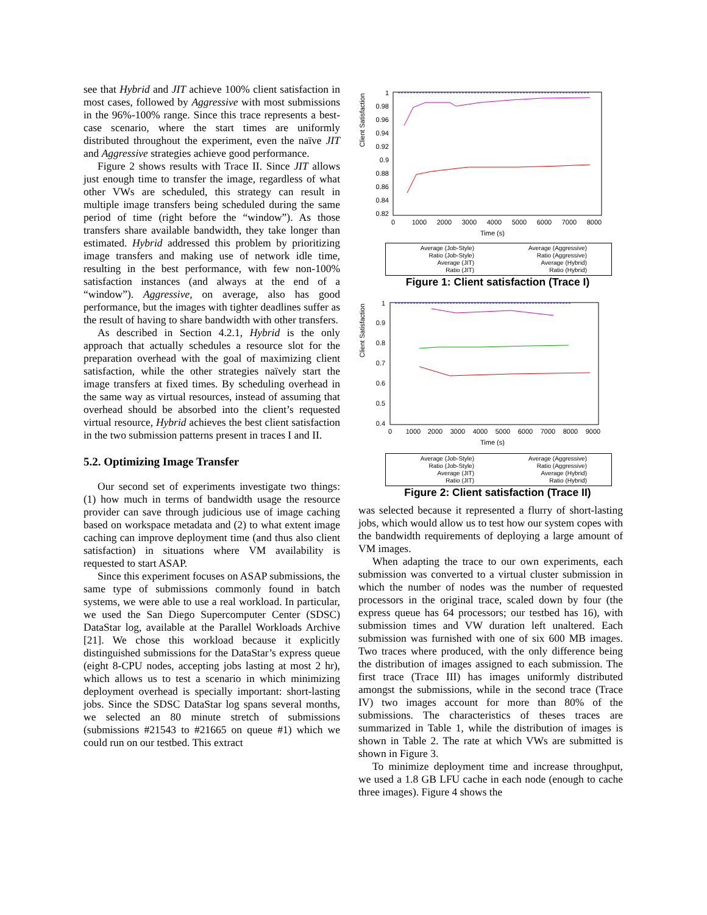see that Hybrid and JIT achieve 100% client satisfaction in most cases, followed by Aggressive with most submissions in the 96%-100% range. Since this trace represents a best-case scenario, where the start times are uniformly distributed throughout the experiment, even the naïve JIT and Aggressive strategies achieve good performance.
Figure 2 shows results with Trace II. Since JIT allows just enough time to transfer the image, regardless of what other VWs are scheduled, this strategy can result in multiple image transfers being scheduled during the same period of time (right before the “window”). As those transfers share available bandwidth, they take longer than estimated. Hybrid addressed this problem by prioritizing image transfers and making use of network idle time, resulting in the best performance, with few non-100% satisfaction instances (and always at the end of a “window”). Aggressive, on average, also has good performance, but the images with tighter deadlines suffer as the result of having to share bandwidth with other transfers.
As described in Section 4.2.1, Hybrid is the only approach that actually schedules a resource slot for the preparation overhead with the goal of maximizing client satisfaction, while the other strategies naïvely start the image transfers at fixed times. By scheduling overhead in the same way as virtual resources, instead of assuming that overhead should be absorbed into the client’s requested virtual resource, Hybrid achieves the best client satisfaction in the two submission patterns present in traces I and II.
5.2. Optimizing Image Transfer
Our second set of experiments investigate two things: (1) how much in terms of bandwidth usage the resource provider can save through judicious use of image caching based on workspace metadata and (2) to what extent image caching can improve deployment time (and thus also client satisfaction) in situations where VM availability is requested to start ASAP.
Since this experiment focuses on ASAP submissions, the same type of submissions commonly found in batch systems, we were able to use a real workload. In particular, we used the San Diego Supercomputer Center (SDSC) DataStar log, available at the Parallel Workloads Archive [21]. We chose this workload because it explicitly distinguished submissions for the DataStar’s express queue (eight 8-CPU nodes, accepting jobs lasting at most 2 hr), which allows us to test a scenario in which minimizing deployment overhead is specially important: short-lasting jobs. Since the SDSC DataStar log spans several months, we selected an 80 minute stretch of submissions (submissions #21543 to #21665 on queue #1) which we could run on our testbed. This extract
Client Satisfaction
1
0.98
0.96
0.94
0.92
0.9
0.88
0.86
0.84
0.82
0
1000
2000
3000
4000
5000
6000
7000
8000
Time (s)
Average (Job-Style)
Ratio (Job-Style)
Average (JIT)
Ratio (JIT)
Average (Aggressive)
Ratio (Aggressive)
Average (Hybrid)
Ratio (Hybrid)
Figure 1: Client satisfaction (Trace I)
Client Satisfaction
1
0.9
0.8
0.7
0.6
0.5
0.4
0
1000
2000
3000
4000
5000
6000
7000
8000
9000
Time (s)
Average (Job-Style)
Ratio (Job-Style)
Average (JIT)
Ratio (JIT)
Average (Aggressive)
Ratio (Aggressive)
Average (Hybrid)
Ratio (Hybrid)
Figure 2: Client satisfaction (Trace II)
was selected because it represented a flurry of short-lasting jobs, which would allow us to test how our system copes with the bandwidth requirements of deploying a large amount of VM images.
When adapting the trace to our own experiments, each submission was converted to a virtual cluster submission in which the number of nodes was the number of requested processors in the original trace, scaled down by four (the express queue has 64 processors; our testbed has 16), with submission times and VW duration left unaltered. Each submission was furnished with one of six 600 MB images. Two traces where produced, with the only difference being the distribution of images assigned to each submission. The first trace (Trace III) has images uniformly distributed amongst the submissions, while in the second trace (Trace IV) two images account for more than 80% of the submissions. The characteristics of theses traces are summarized in Table 1, while the distribution of images is shown in Table 2. The rate at which VWs are submitted is shown in Figure 3.
To minimize deployment time and increase throughput, we used a 1.8 GB LFU cache in each node (enough to cache three images). Figure 4 shows the